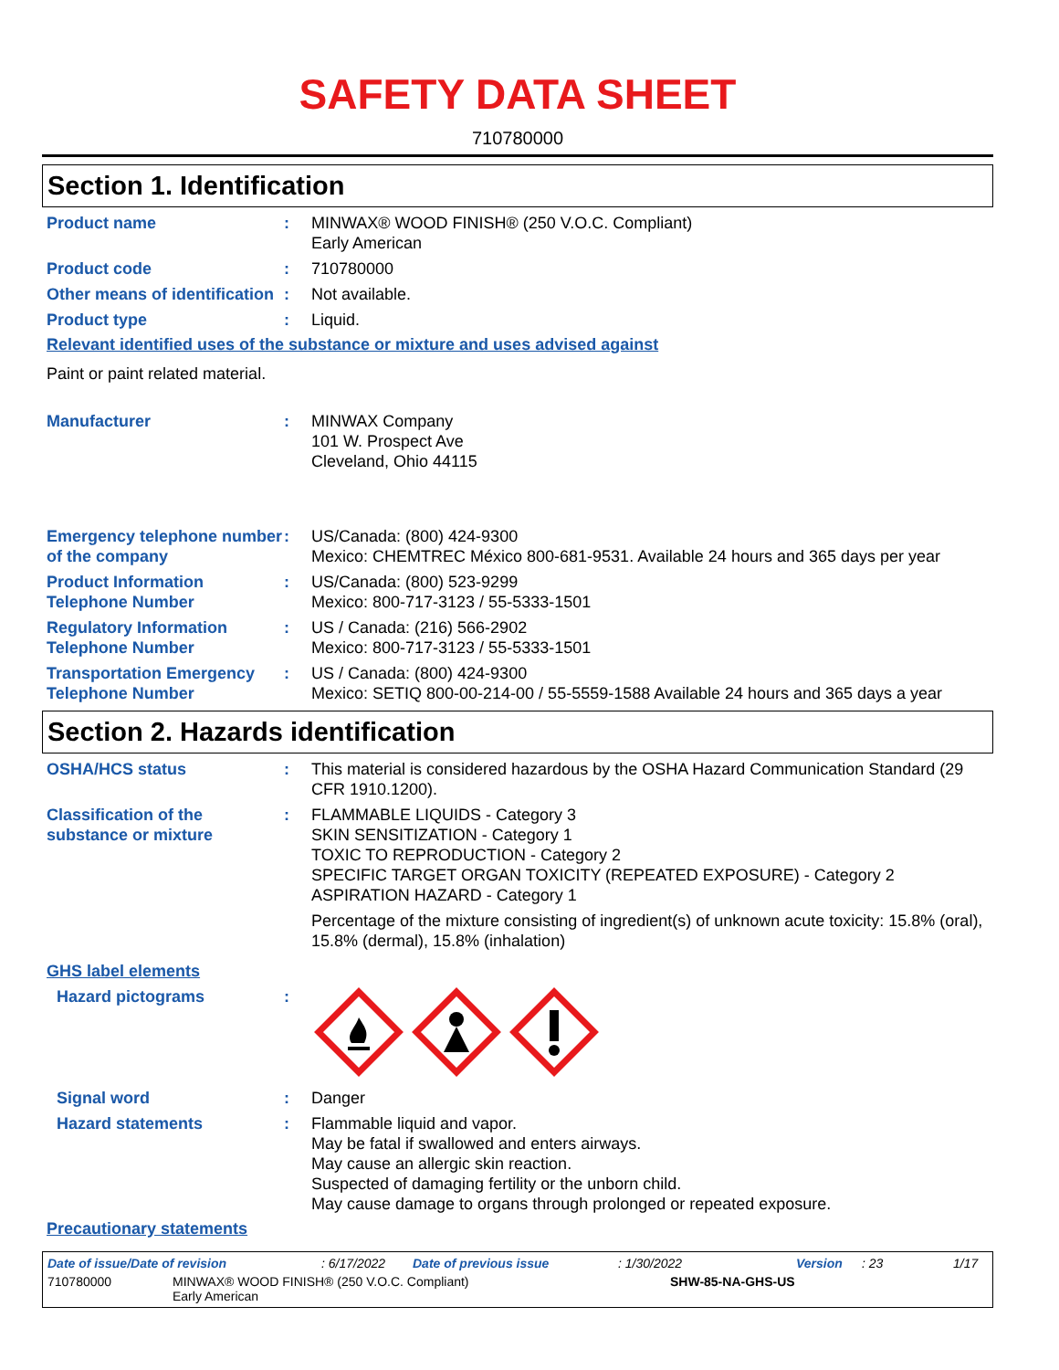SAFETY DATA SHEET
710780000
Section 1. Identification
Product name : MINWAX® WOOD FINISH® (250 V.O.C. Compliant)
Early American
Product code : 710780000
Other means of identification
: Not available.
Product type : Liquid.
Relevant identified uses of the substance or mixture and uses advised against
Paint or paint related material.
Manufacturer : MINWAX Company
101 W. Prospect Ave
Cleveland, Ohio 44115
Emergency telephone number of the company
: US/Canada: (800) 424-9300
Mexico: CHEMTREC México 800-681-9531. Available 24 hours and 365 days per year
Product Information Telephone Number
: US/Canada: (800) 523-9299
Mexico: 800-717-3123 / 55-5333-1501
Regulatory Information Telephone Number
: US / Canada: (216) 566-2902
Mexico: 800-717-3123 / 55-5333-1501
Transportation Emergency Telephone Number
: US / Canada: (800) 424-9300
Mexico: SETIQ 800-00-214-00 / 55-5559-1588 Available 24 hours and 365 days a year
Section 2. Hazards identification
OSHA/HCS status : This material is considered hazardous by the OSHA Hazard Communication Standard (29 CFR 1910.1200).
Classification of the substance or mixture
: FLAMMABLE LIQUIDS - Category 3
SKIN SENSITIZATION - Category 1
TOXIC TO REPRODUCTION - Category 2
SPECIFIC TARGET ORGAN TOXICITY (REPEATED EXPOSURE) - Category 2
ASPIRATION HAZARD - Category 1
Percentage of the mixture consisting of ingredient(s) of unknown acute toxicity: 15.8% (oral), 15.8% (dermal), 15.8% (inhalation)
GHS label elements
Hazard pictograms :
Signal word : Danger
Hazard statements : Flammable liquid and vapor.
May be fatal if swallowed and enters airways.
May cause an allergic skin reaction.
Suspected of damaging fertility or the unborn child.
May cause damage to organs through prolonged or repeated exposure.
Precautionary statements
Date of issue/Date of revision: 6/17/2022 Date of previous issue: 1/30/2022 Version: 23 1/17
710780000 MINWAX® WOOD FINISH® (250 V.O.C. Compliant)
Early American SHW-85-NA-GHS-US